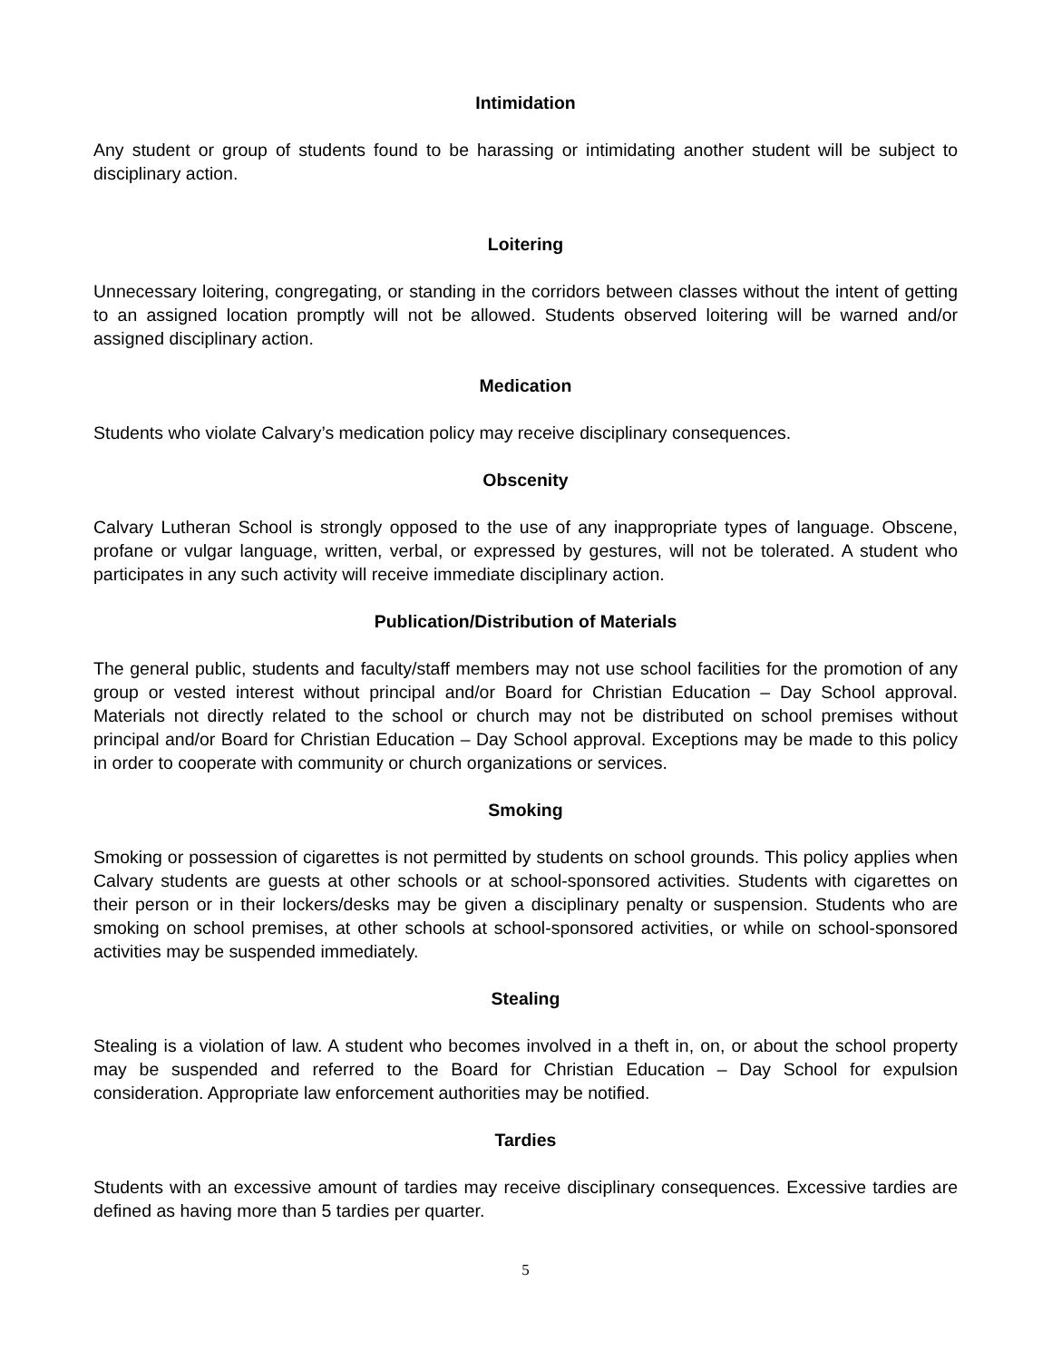Intimidation
Any student or group of students found to be harassing or intimidating another student will be subject to disciplinary action.
Loitering
Unnecessary loitering, congregating, or standing in the corridors between classes without the intent of getting to an assigned location promptly will not be allowed. Students observed loitering will be warned and/or assigned disciplinary action.
Medication
Students who violate Calvary’s medication policy may receive disciplinary consequences.
Obscenity
Calvary Lutheran School is strongly opposed to the use of any inappropriate types of language. Obscene, profane or vulgar language, written, verbal, or expressed by gestures, will not be tolerated. A student who participates in any such activity will receive immediate disciplinary action.
Publication/Distribution of Materials
The general public, students and faculty/staff members may not use school facilities for the promotion of any group or vested interest without principal and/or Board for Christian Education – Day School approval. Materials not directly related to the school or church may not be distributed on school premises without principal and/or Board for Christian Education – Day School approval. Exceptions may be made to this policy in order to cooperate with community or church organizations or services.
Smoking
Smoking or possession of cigarettes is not permitted by students on school grounds. This policy applies when Calvary students are guests at other schools or at school-sponsored activities. Students with cigarettes on their person or in their lockers/desks may be given a disciplinary penalty or suspension. Students who are smoking on school premises, at other schools at school-sponsored activities, or while on school-sponsored activities may be suspended immediately.
Stealing
Stealing is a violation of law. A student who becomes involved in a theft in, on, or about the school property may be suspended and referred to the Board for Christian Education – Day School for expulsion consideration. Appropriate law enforcement authorities may be notified.
Tardies
Students with an excessive amount of tardies may receive disciplinary consequences. Excessive tardies are defined as having more than 5 tardies per quarter.
5